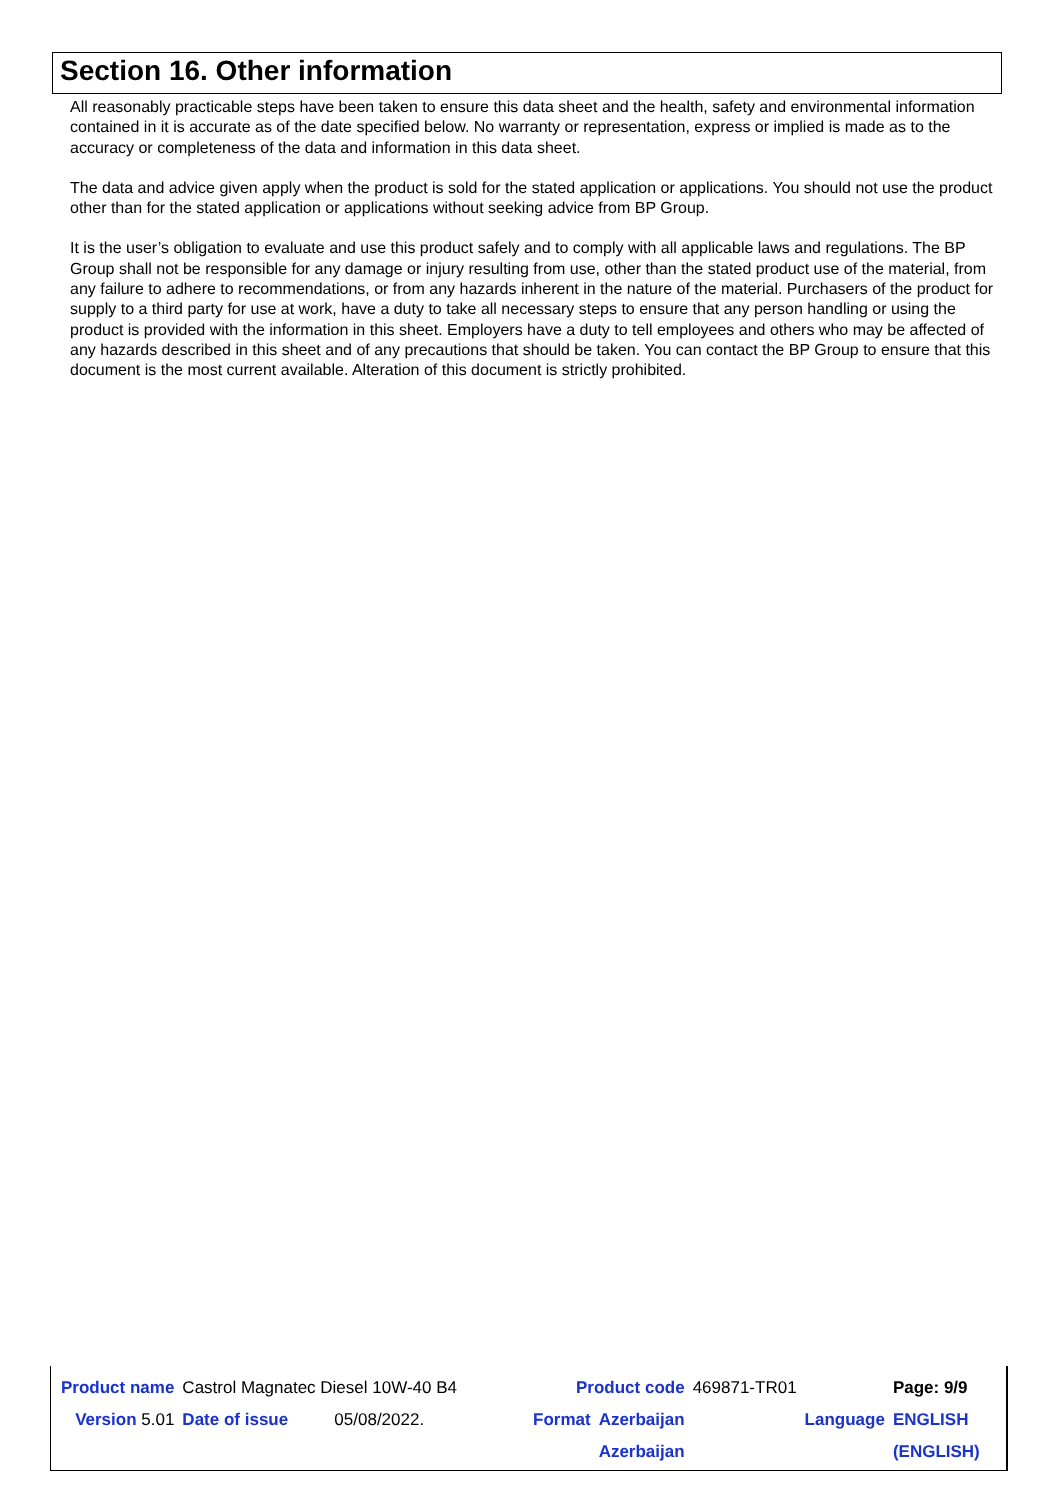Section 16. Other information
All reasonably practicable steps have been taken to ensure this data sheet and the health, safety and environmental information contained in it is accurate as of the date specified below. No warranty or representation, express or implied is made as to the accuracy or completeness of the data and information in this data sheet.
The data and advice given apply when the product is sold for the stated application or applications. You should not use the product other than for the stated application or applications without seeking advice from BP Group.
It is the user’s obligation to evaluate and use this product safely and to comply with all applicable laws and regulations. The BP Group shall not be responsible for any damage or injury resulting from use, other than the stated product use of the material, from any failure to adhere to recommendations, or from any hazards inherent in the nature of the material. Purchasers of the product for supply to a third party for use at work, have a duty to take all necessary steps to ensure that any person handling or using the product is provided with the information in this sheet. Employers have a duty to tell employees and others who may be affected of any hazards described in this sheet and of any precautions that should be taken. You can contact the BP Group to ensure that this document is the most current available. Alteration of this document is strictly prohibited.
| Product name | Castrol Magnatec Diesel 10W-40 B4 | | | | Product code | | 469871-TR01 | | Page: 9/9 |
| Version 5.01 | Date of issue | 05/08/2022. | | | Format | Azerbaijan | | Language | ENGLISH |
| | | | | | | Azerbaijan | | | (ENGLISH) |